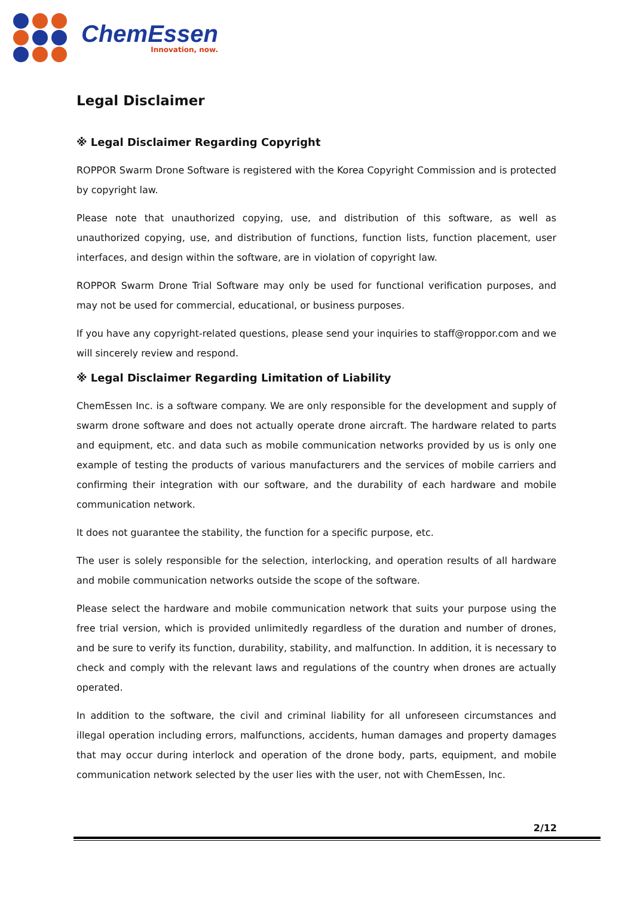ChemEssen
Innovation, now.
Legal Disclaimer
※ Legal Disclaimer Regarding Copyright
ROPPOR Swarm Drone Software is registered with the Korea Copyright Commission and is protected by copyright law.
Please note that unauthorized copying, use, and distribution of this software, as well as unauthorized copying, use, and distribution of functions, function lists, function placement, user interfaces, and design within the software, are in violation of copyright law.
ROPPOR Swarm Drone Trial Software may only be used for functional verification purposes, and may not be used for commercial, educational, or business purposes.
If you have any copyright-related questions, please send your inquiries to staff@roppor.com and we will sincerely review and respond.
※ Legal Disclaimer Regarding Limitation of Liability
ChemEssen Inc. is a software company. We are only responsible for the development and supply of swarm drone software and does not actually operate drone aircraft. The hardware related to parts and equipment, etc. and data such as mobile communication networks provided by us is only one example of testing the products of various manufacturers and the services of mobile carriers and confirming their integration with our software, and the durability of each hardware and mobile communication network.
It does not guarantee the stability, the function for a specific purpose, etc.
The user is solely responsible for the selection, interlocking, and operation results of all hardware and mobile communication networks outside the scope of the software.
Please select the hardware and mobile communication network that suits your purpose using the free trial version, which is provided unlimitedly regardless of the duration and number of drones, and be sure to verify its function, durability, stability, and malfunction. In addition, it is necessary to check and comply with the relevant laws and regulations of the country when drones are actually operated.
In addition to the software, the civil and criminal liability for all unforeseen circumstances and illegal operation including errors, malfunctions, accidents, human damages and property damages that may occur during interlock and operation of the drone body, parts, equipment, and mobile communication network selected by the user lies with the user, not with ChemEssen, Inc.
2/12